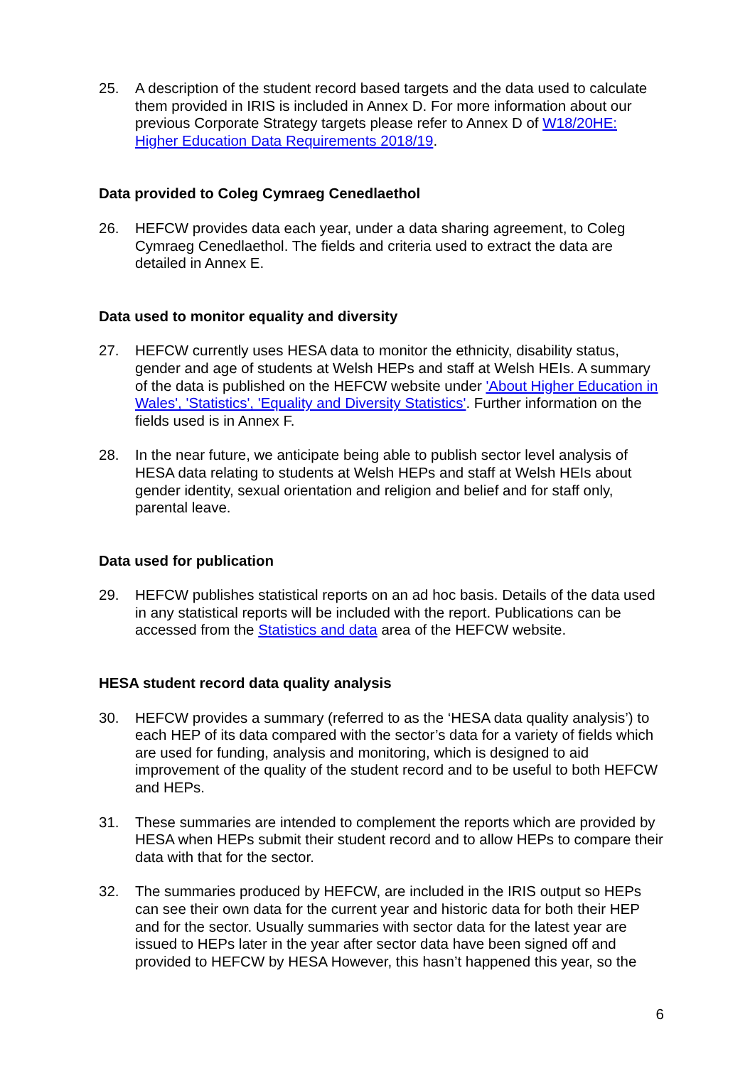25. A description of the student record based targets and the data used to calculate them provided in IRIS is included in Annex D. For more information about our previous Corporate Strategy targets please refer to Annex D of W18/20HE: Higher Education Data Requirements 2018/19.
Data provided to Coleg Cymraeg Cenedlaethol
26. HEFCW provides data each year, under a data sharing agreement, to Coleg Cymraeg Cenedlaethol. The fields and criteria used to extract the data are detailed in Annex E.
Data used to monitor equality and diversity
27. HEFCW currently uses HESA data to monitor the ethnicity, disability status, gender and age of students at Welsh HEPs and staff at Welsh HEIs. A summary of the data is published on the HEFCW website under 'About Higher Education in Wales', 'Statistics', 'Equality and Diversity Statistics'. Further information on the fields used is in Annex F.
28. In the near future, we anticipate being able to publish sector level analysis of HESA data relating to students at Welsh HEPs and staff at Welsh HEIs about gender identity, sexual orientation and religion and belief and for staff only, parental leave.
Data used for publication
29. HEFCW publishes statistical reports on an ad hoc basis. Details of the data used in any statistical reports will be included with the report. Publications can be accessed from the Statistics and data area of the HEFCW website.
HESA student record data quality analysis
30. HEFCW provides a summary (referred to as the ‘HESA data quality analysis’) to each HEP of its data compared with the sector’s data for a variety of fields which are used for funding, analysis and monitoring, which is designed to aid improvement of the quality of the student record and to be useful to both HEFCW and HEPs.
31. These summaries are intended to complement the reports which are provided by HESA when HEPs submit their student record and to allow HEPs to compare their data with that for the sector.
32. The summaries produced by HEFCW, are included in the IRIS output so HEPs can see their own data for the current year and historic data for both their HEP and for the sector. Usually summaries with sector data for the latest year are issued to HEPs later in the year after sector data have been signed off and provided to HEFCW by HESA However, this hasn’t happened this year, so the
6